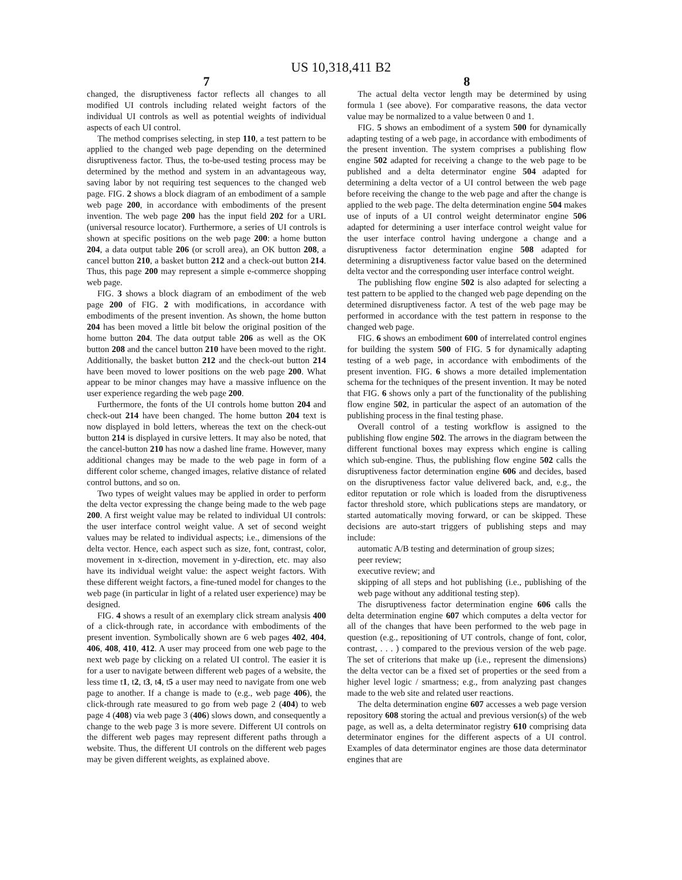US 10,318,411 B2
7
changed, the disruptiveness factor reflects all changes to all modified UI controls including related weight factors of the individual UI controls as well as potential weights of individual aspects of each UI control.
The method comprises selecting, in step 110, a test pattern to be applied to the changed web page depending on the determined disruptiveness factor. Thus, the to-be-used testing process may be determined by the method and system in an advantageous way, saving labor by not requiring test sequences to the changed web page. FIG. 2 shows a block diagram of an embodiment of a sample web page 200, in accordance with embodiments of the present invention. The web page 200 has the input field 202 for a URL (universal resource locator). Furthermore, a series of UI controls is shown at specific positions on the web page 200: a home button 204, a data output table 206 (or scroll area), an OK button 208, a cancel button 210, a basket button 212 and a check-out button 214. Thus, this page 200 may represent a simple e-commerce shopping web page.
FIG. 3 shows a block diagram of an embodiment of the web page 200 of FIG. 2 with modifications, in accordance with embodiments of the present invention. As shown, the home button 204 has been moved a little bit below the original position of the home button 204. The data output table 206 as well as the OK button 208 and the cancel button 210 have been moved to the right. Additionally, the basket button 212 and the check-out button 214 have been moved to lower positions on the web page 200. What appear to be minor changes may have a massive influence on the user experience regarding the web page 200.
Furthermore, the fonts of the UI controls home button 204 and check-out 214 have been changed. The home button 204 text is now displayed in bold letters, whereas the text on the check-out button 214 is displayed in cursive letters. It may also be noted, that the cancel-button 210 has now a dashed line frame. However, many additional changes may be made to the web page in form of a different color scheme, changed images, relative distance of related control buttons, and so on.
Two types of weight values may be applied in order to perform the delta vector expressing the change being made to the web page 200. A first weight value may be related to individual UI controls: the user interface control weight value. A set of second weight values may be related to individual aspects; i.e., dimensions of the delta vector. Hence, each aspect such as size, font, contrast, color, movement in x-direction, movement in y-direction, etc. may also have its individual weight value: the aspect weight factors. With these different weight factors, a fine-tuned model for changes to the web page (in particular in light of a related user experience) may be designed.
FIG. 4 shows a result of an exemplary click stream analysis 400 of a click-through rate, in accordance with embodiments of the present invention. Symbolically shown are 6 web pages 402, 404, 406, 408, 410, 412. A user may proceed from one web page to the next web page by clicking on a related UI control. The easier it is for a user to navigate between different web pages of a website, the less time t1, t2, t3, t4, t5 a user may need to navigate from one web page to another. If a change is made to (e.g., web page 406), the click-through rate measured to go from web page 2 (404) to web page 4 (408) via web page 3 (406) slows down, and consequently a change to the web page 3 is more severe. Different UI controls on the different web pages may represent different paths through a website. Thus, the different UI controls on the different web pages may be given different weights, as explained above.
8
The actual delta vector length may be determined by using formula 1 (see above). For comparative reasons, the data vector value may be normalized to a value between 0 and 1.
FIG. 5 shows an embodiment of a system 500 for dynamically adapting testing of a web page, in accordance with embodiments of the present invention. The system comprises a publishing flow engine 502 adapted for receiving a change to the web page to be published and a delta determinator engine 504 adapted for determining a delta vector of a UI control between the web page before receiving the change to the web page and after the change is applied to the web page. The delta determination engine 504 makes use of inputs of a UI control weight determinator engine 506 adapted for determining a user interface control weight value for the user interface control having undergone a change and a disruptiveness factor determination engine 508 adapted for determining a disruptiveness factor value based on the determined delta vector and the corresponding user interface control weight.
The publishing flow engine 502 is also adapted for selecting a test pattern to be applied to the changed web page depending on the determined disruptiveness factor. A test of the web page may be performed in accordance with the test pattern in response to the changed web page.
FIG. 6 shows an embodiment 600 of interrelated control engines for building the system 500 of FIG. 5 for dynamically adapting testing of a web page, in accordance with embodiments of the present invention. FIG. 6 shows a more detailed implementation schema for the techniques of the present invention. It may be noted that FIG. 6 shows only a part of the functionality of the publishing flow engine 502, in particular the aspect of an automation of the publishing process in the final testing phase.
Overall control of a testing workflow is assigned to the publishing flow engine 502. The arrows in the diagram between the different functional boxes may express which engine is calling which sub-engine. Thus, the publishing flow engine 502 calls the disruptiveness factor determination engine 606 and decides, based on the disruptiveness factor value delivered back, and, e.g., the editor reputation or role which is loaded from the disruptiveness factor threshold store, which publications steps are mandatory, or started automatically moving forward, or can be skipped. These decisions are auto-start triggers of publishing steps and may include:
automatic A/B testing and determination of group sizes;
peer review;
executive review; and
skipping of all steps and hot publishing (i.e., publishing of the web page without any additional testing step).
The disruptiveness factor determination engine 606 calls the delta determination engine 607 which computes a delta vector for all of the changes that have been performed to the web page in question (e.g., repositioning of UT controls, change of font, color, contrast, . . . ) compared to the previous version of the web page. The set of criterions that make up (i.e., represent the dimensions) the delta vector can be a fixed set of properties or the seed from a higher level logic / smartness; e.g., from analyzing past changes made to the web site and related user reactions.
The delta determination engine 607 accesses a web page version repository 608 storing the actual and previous version(s) of the web page, as well as, a delta determinator registry 610 comprising data determinator engines for the different aspects of a UI control. Examples of data determinator engines are those data determinator engines that are